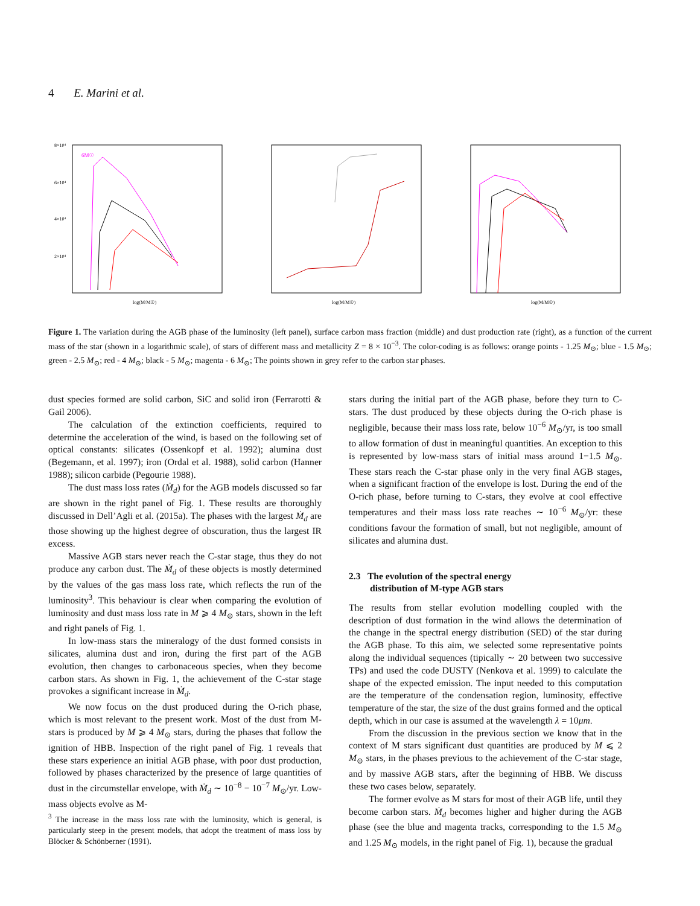4 E. Marini et al.
8×10⁴
6×10⁴
4×10⁴
2×10⁴
6M☉
log(M/M☉)
log(M/M☉)
log(M/M☉)
Figure 1. The variation during the AGB phase of the luminosity (left panel), surface carbon mass fraction (middle) and dust production rate (right), as a function of the current mass of the star (shown in a logarithmic scale), of stars of different mass and metallicity Z = 8 × 10<sup>−3</sup>. The color-coding is as follows: orange points - 1.25 M<sub>⊙</sub>; blue - 1.5 M<sub>⊙</sub>; green - 2.5 M<sub>⊙</sub>; red - 4 M<sub>⊙</sub>; black - 5 M<sub>⊙</sub>; magenta - 6 M<sub>⊙</sub>; The points shown in grey refer to the carbon star phases.
dust species formed are solid carbon, SiC and solid iron (Ferrarotti & Gail 2006).
The calculation of the extinction coefficients, required to determine the acceleration of the wind, is based on the following set of optical constants: silicates (Ossenkopf et al. 1992); alumina dust (Begemann, et al. 1997); iron (Ordal et al. 1988), solid carbon (Hanner 1988); silicon carbide (Pegourie 1988).
The dust mass loss rates (Ṁ<sub>d</sub>) for the AGB models discussed so far are shown in the right panel of Fig. 1. These results are thoroughly discussed in Dell’Agli et al. (2015a). The phases with the largest Ṁ<sub>d</sub> are those showing up the highest degree of obscuration, thus the largest IR excess.
Massive AGB stars never reach the C-star stage, thus they do not produce any carbon dust. The Ṁ<sub>d</sub> of these objects is mostly determined by the values of the gas mass loss rate, which reflects the run of the luminosity<sup>3</sup>. This behaviour is clear when comparing the evolution of luminosity and dust mass loss rate in M ⩾ 4 M<sub>⊙</sub> stars, shown in the left and right panels of Fig. 1.
In low-mass stars the mineralogy of the dust formed consists in silicates, alumina dust and iron, during the first part of the AGB evolution, then changes to carbonaceous species, when they become carbon stars. As shown in Fig. 1, the achievement of the C-star stage provokes a significant increase in Ṁ<sub>d</sub>.
We now focus on the dust produced during the O-rich phase, which is most relevant to the present work. Most of the dust from M-stars is produced by M ⩾ 4 M<sub>⊙</sub> stars, during the phases that follow the ignition of HBB. Inspection of the right panel of Fig. 1 reveals that these stars experience an initial AGB phase, with poor dust production, followed by phases characterized by the presence of large quantities of dust in the circumstellar envelope, with Ṁ<sub>d</sub> ∼ 10<sup>−8</sup> − 10<sup>−7</sup> M<sub>⊙</sub>/yr. Low-mass objects evolve as M-
<sup>3</sup> The increase in the mass loss rate with the luminosity, which is general, is particularly steep in the present models, that adopt the treatment of mass loss by Blöcker & Schönberner (1991).
stars during the initial part of the AGB phase, before they turn to C-stars. The dust produced by these objects during the O-rich phase is negligible, because their mass loss rate, below 10<sup>−6</sup> M<sub>⊙</sub>/yr, is too small to allow formation of dust in meaningful quantities. An exception to this is represented by low-mass stars of initial mass around 1−1.5 M<sub>⊙</sub>. These stars reach the C-star phase only in the very final AGB stages, when a significant fraction of the envelope is lost. During the end of the O-rich phase, before turning to C-stars, they evolve at cool effective temperatures and their mass loss rate reaches ∼ 10<sup>−6</sup> M<sub>⊙</sub>/yr: these conditions favour the formation of small, but not negligible, amount of silicates and alumina dust.
2.3 The evolution of the spectral energy
distribution of M-type AGB stars
The results from stellar evolution modelling coupled with the description of dust formation in the wind allows the determination of the change in the spectral energy distribution (SED) of the star during the AGB phase. To this aim, we selected some representative points along the individual sequences (tipically ∼ 20 between two successive TPs) and used the code DUSTY (Nenkova et al. 1999) to calculate the shape of the expected emission. The input needed to this computation are the temperature of the condensation region, luminosity, effective temperature of the star, the size of the dust grains formed and the optical depth, which in our case is assumed at the wavelength λ = 10μm.
From the discussion in the previous section we know that in the context of M stars significant dust quantities are produced by M ⩽ 2 M<sub>⊙</sub> stars, in the phases previous to the achievement of the C-star stage, and by massive AGB stars, after the beginning of HBB. We discuss these two cases below, separately.
The former evolve as M stars for most of their AGB life, until they become carbon stars. Ṁ<sub>d</sub> becomes higher and higher during the AGB phase (see the blue and magenta tracks, corresponding to the 1.5 M<sub>⊙</sub> and 1.25 M<sub>⊙</sub> models, in the right panel of Fig. 1), because the gradual